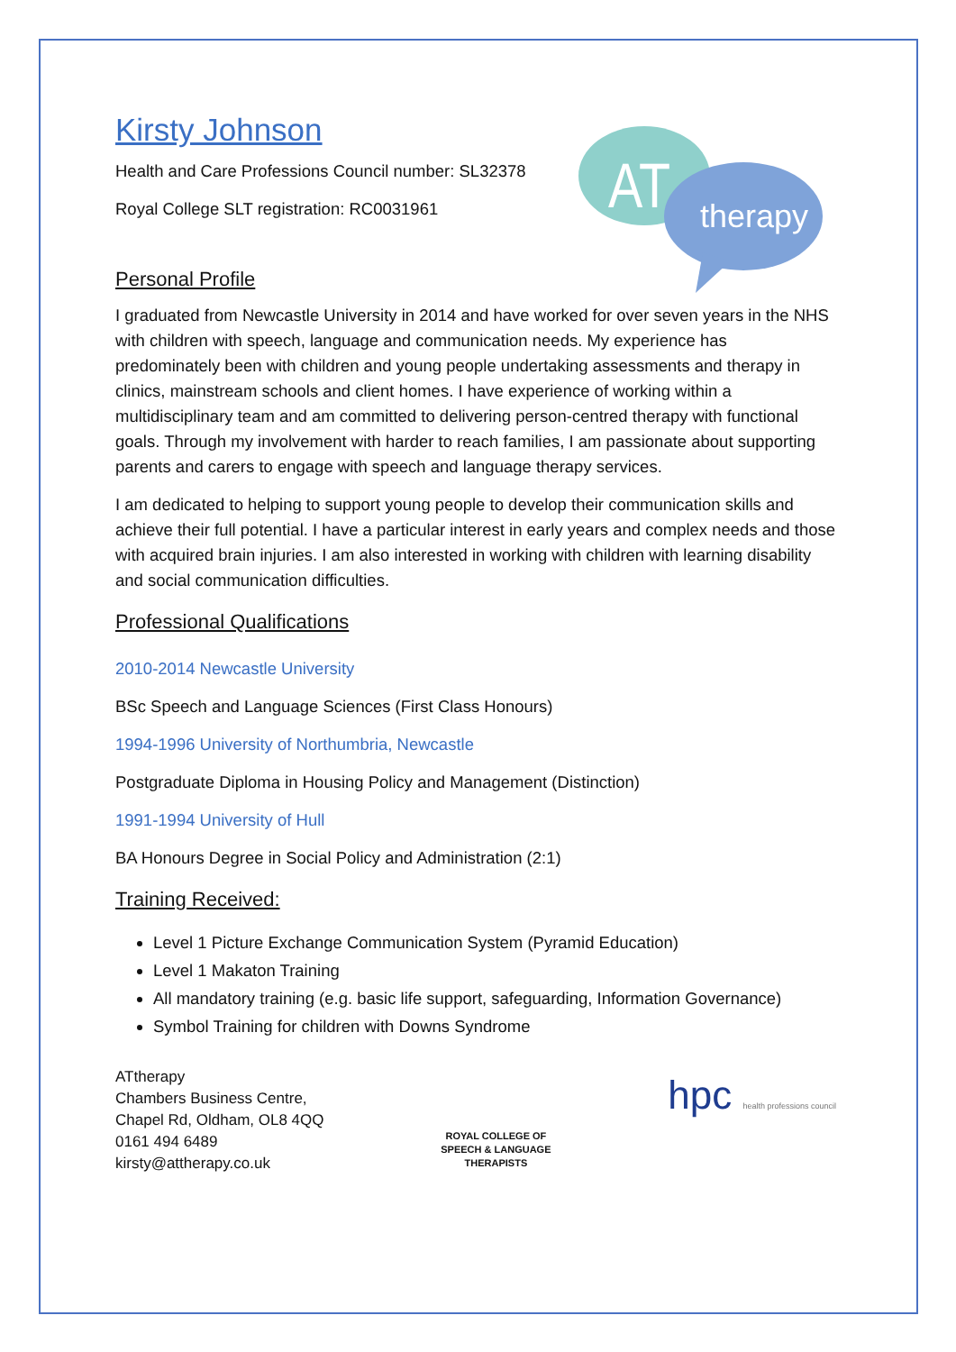AT
therapy
Kirsty Johnson
Health and Care Professions Council number: SL32378
Royal College SLT registration: RC0031961
Personal Profile
I graduated from Newcastle University in 2014 and have worked for over seven years in the NHS with children with speech, language and communication needs. My experience has predominately been with children and young people undertaking assessments and therapy in clinics, mainstream schools and client homes. I have experience of working within a multidisciplinary team and am committed to delivering person-centred therapy with functional goals. Through my involvement with harder to reach families, I am passionate about supporting parents and carers to engage with speech and language therapy services.
I am dedicated to helping to support young people to develop their communication skills and achieve their full potential. I have a particular interest in early years and complex needs and those with acquired brain injuries. I am also interested in working with children with learning disability and social communication difficulties.
Professional Qualifications
2010-2014 Newcastle University
BSc Speech and Language Sciences (First Class Honours)
1994-1996 University of Northumbria, Newcastle
Postgraduate Diploma in Housing Policy and Management (Distinction)
1991-1994 University of Hull
BA Honours Degree in Social Policy and Administration (2:1)
Training Received:
Level 1 Picture Exchange Communication System (Pyramid Education)
Level 1 Makaton Training
All mandatory training (e.g. basic life support, safeguarding, Information Governance)
Symbol Training for children with Downs Syndrome
ATtherapy
Chambers Business Centre,
Chapel Rd, Oldham, OL8 4QQ
0161 494 6489
kirsty@attherapy.co.uk
ROYAL COLLEGE OF
SPEECH & LANGUAGE
THERAPISTS
hpc health professions council